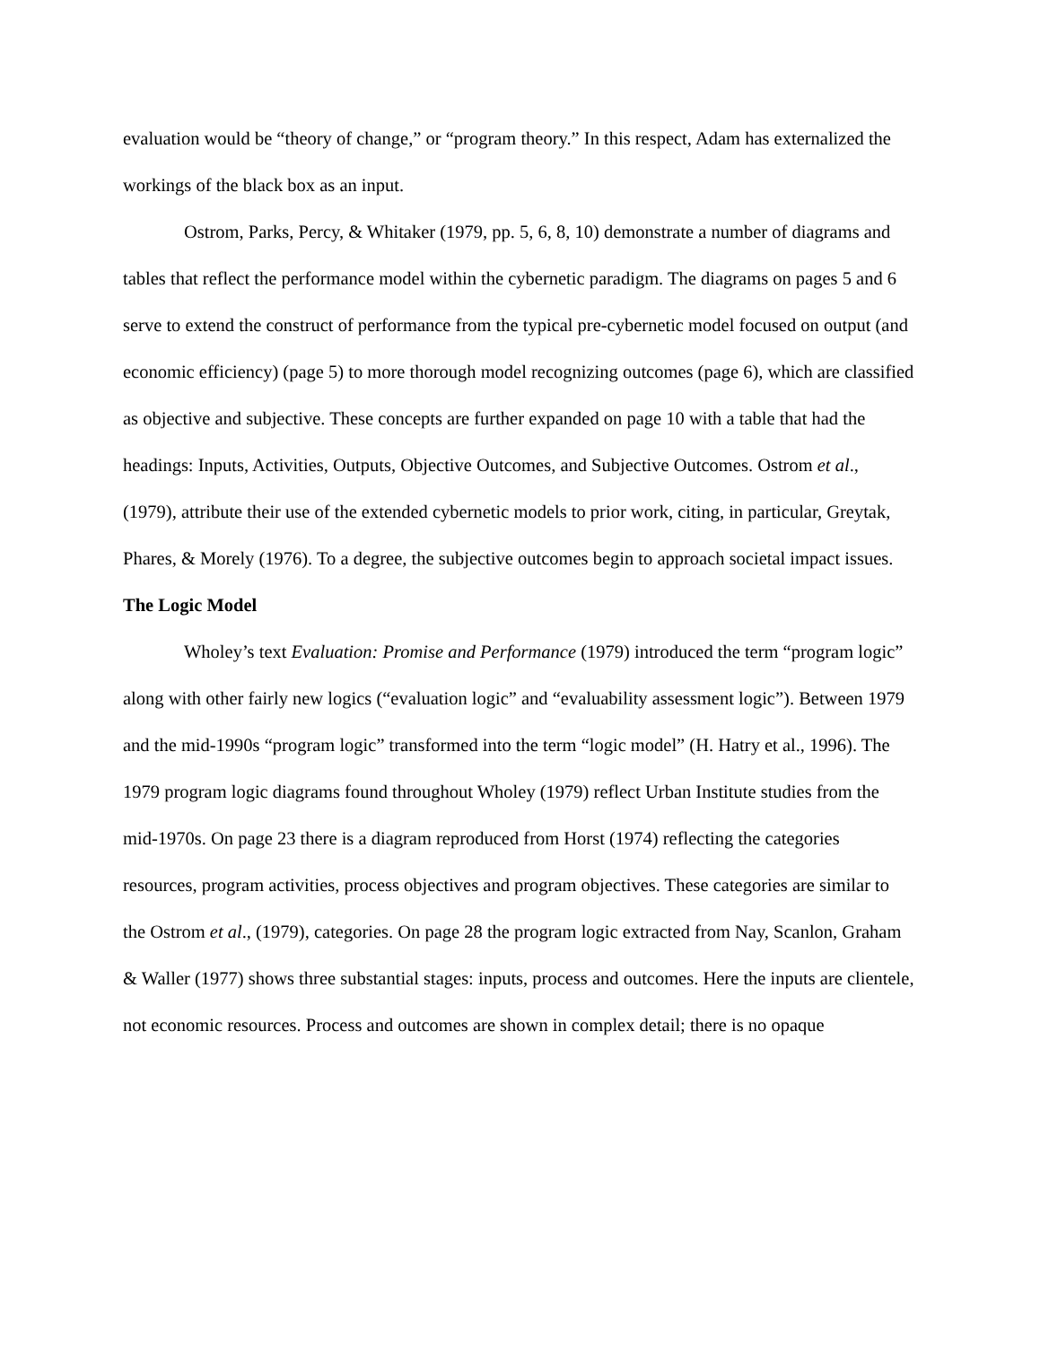evaluation would be “theory of change,” or “program theory.” In this respect, Adam has externalized the workings of the black box as an input.
Ostrom, Parks, Percy, & Whitaker (1979, pp. 5, 6, 8, 10) demonstrate a number of diagrams and tables that reflect the performance model within the cybernetic paradigm. The diagrams on pages 5 and 6 serve to extend the construct of performance from the typical pre-cybernetic model focused on output (and economic efficiency) (page 5) to more thorough model recognizing outcomes (page 6), which are classified as objective and subjective. These concepts are further expanded on page 10 with a table that had the headings: Inputs, Activities, Outputs, Objective Outcomes, and Subjective Outcomes. Ostrom et al., (1979), attribute their use of the extended cybernetic models to prior work, citing, in particular, Greytak, Phares, & Morely (1976). To a degree, the subjective outcomes begin to approach societal impact issues.
The Logic Model
Wholey’s text Evaluation: Promise and Performance (1979) introduced the term “program logic” along with other fairly new logics (“evaluation logic” and “evaluability assessment logic”). Between 1979 and the mid-1990s “program logic” transformed into the term “logic model” (H. Hatry et al., 1996). The 1979 program logic diagrams found throughout Wholey (1979) reflect Urban Institute studies from the mid-1970s. On page 23 there is a diagram reproduced from Horst (1974) reflecting the categories resources, program activities, process objectives and program objectives. These categories are similar to the Ostrom et al., (1979), categories. On page 28 the program logic extracted from Nay, Scanlon, Graham & Waller (1977) shows three substantial stages: inputs, process and outcomes. Here the inputs are clientele, not economic resources. Process and outcomes are shown in complex detail; there is no opaque